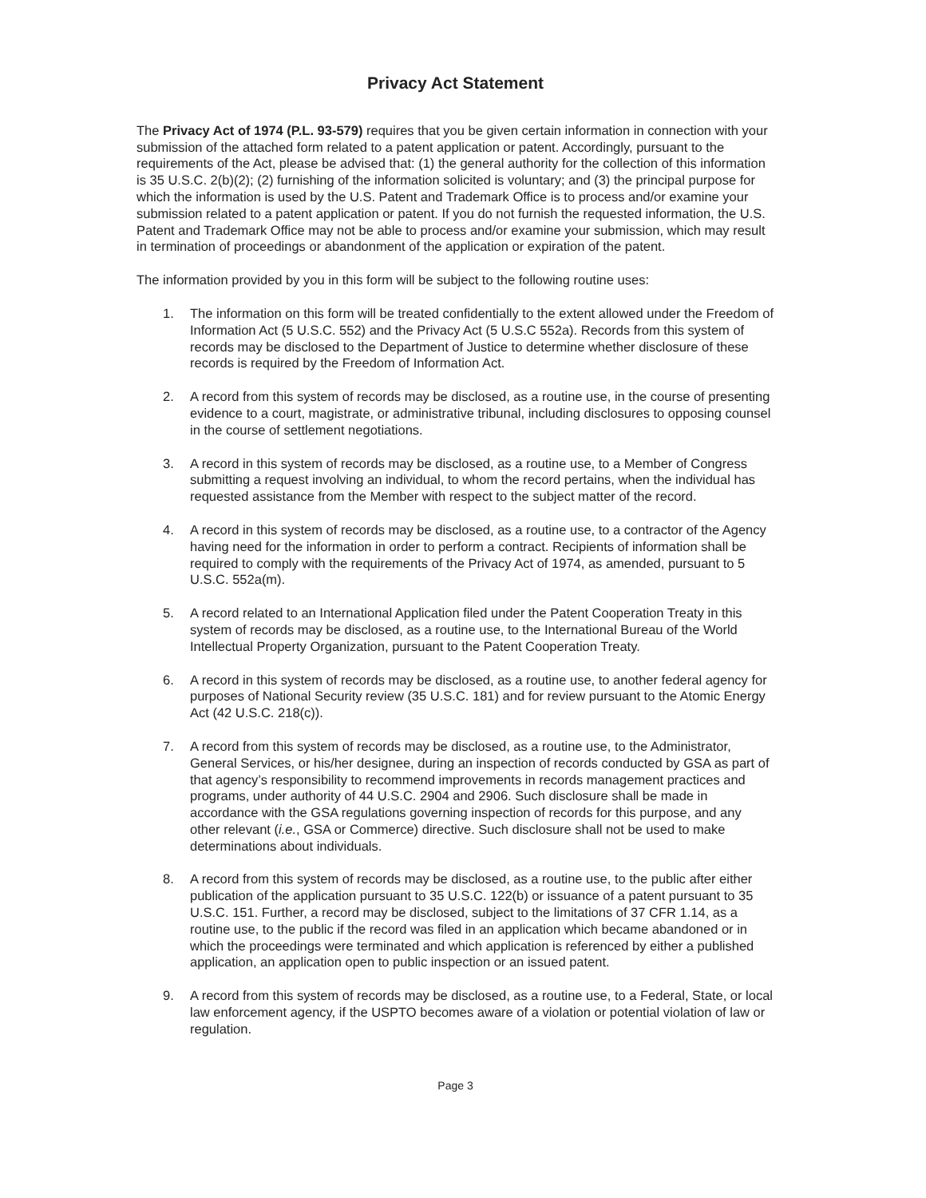Privacy Act Statement
The Privacy Act of 1974 (P.L. 93-579) requires that you be given certain information in connection with your submission of the attached form related to a patent application or patent. Accordingly, pursuant to the requirements of the Act, please be advised that: (1) the general authority for the collection of this information is 35 U.S.C. 2(b)(2); (2) furnishing of the information solicited is voluntary; and (3) the principal purpose for which the information is used by the U.S. Patent and Trademark Office is to process and/or examine your submission related to a patent application or patent. If you do not furnish the requested information, the U.S. Patent and Trademark Office may not be able to process and/or examine your submission, which may result in termination of proceedings or abandonment of the application or expiration of the patent.
The information provided by you in this form will be subject to the following routine uses:
1. The information on this form will be treated confidentially to the extent allowed under the Freedom of Information Act (5 U.S.C. 552) and the Privacy Act (5 U.S.C 552a). Records from this system of records may be disclosed to the Department of Justice to determine whether disclosure of these records is required by the Freedom of Information Act.
2. A record from this system of records may be disclosed, as a routine use, in the course of presenting evidence to a court, magistrate, or administrative tribunal, including disclosures to opposing counsel in the course of settlement negotiations.
3. A record in this system of records may be disclosed, as a routine use, to a Member of Congress submitting a request involving an individual, to whom the record pertains, when the individual has requested assistance from the Member with respect to the subject matter of the record.
4. A record in this system of records may be disclosed, as a routine use, to a contractor of the Agency having need for the information in order to perform a contract. Recipients of information shall be required to comply with the requirements of the Privacy Act of 1974, as amended, pursuant to 5 U.S.C. 552a(m).
5. A record related to an International Application filed under the Patent Cooperation Treaty in this system of records may be disclosed, as a routine use, to the International Bureau of the World Intellectual Property Organization, pursuant to the Patent Cooperation Treaty.
6. A record in this system of records may be disclosed, as a routine use, to another federal agency for purposes of National Security review (35 U.S.C. 181) and for review pursuant to the Atomic Energy Act (42 U.S.C. 218(c)).
7. A record from this system of records may be disclosed, as a routine use, to the Administrator, General Services, or his/her designee, during an inspection of records conducted by GSA as part of that agency’s responsibility to recommend improvements in records management practices and programs, under authority of 44 U.S.C. 2904 and 2906. Such disclosure shall be made in accordance with the GSA regulations governing inspection of records for this purpose, and any other relevant (i.e., GSA or Commerce) directive. Such disclosure shall not be used to make determinations about individuals.
8. A record from this system of records may be disclosed, as a routine use, to the public after either publication of the application pursuant to 35 U.S.C. 122(b) or issuance of a patent pursuant to 35 U.S.C. 151. Further, a record may be disclosed, subject to the limitations of 37 CFR 1.14, as a routine use, to the public if the record was filed in an application which became abandoned or in which the proceedings were terminated and which application is referenced by either a published application, an application open to public inspection or an issued patent.
9. A record from this system of records may be disclosed, as a routine use, to a Federal, State, or local law enforcement agency, if the USPTO becomes aware of a violation or potential violation of law or regulation.
Page 3